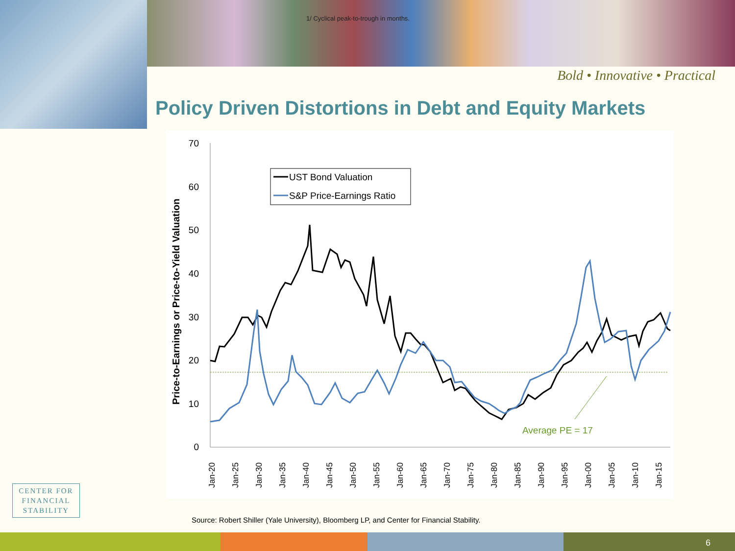1/ Cyclical peak-to-trough in months.
Bold • Innovative • Practical
Policy Driven Distortions in Debt and Equity Markets
Price-to-Earnings or Price-to-Yield Valuation
70
60
50
40
30
20
10
0
Jan-20
Jan-25
Jan-30
Jan-35
Jan-40
Jan-45
Jan-50
Jan-55
Jan-60
Jan-65
Jan-70
Jan-75
Jan-80
Jan-85
Jan-90
Jan-95
Jan-00
Jan-05
Jan-10
Jan-15
Average PE = 17
UST Bond Valuation
S&P Price-Earnings Ratio
CENTER FOR
FINANCIAL
STABILITY
Source: Robert Shiller (Yale University), Bloomberg LP, and Center for Financial Stability.
6